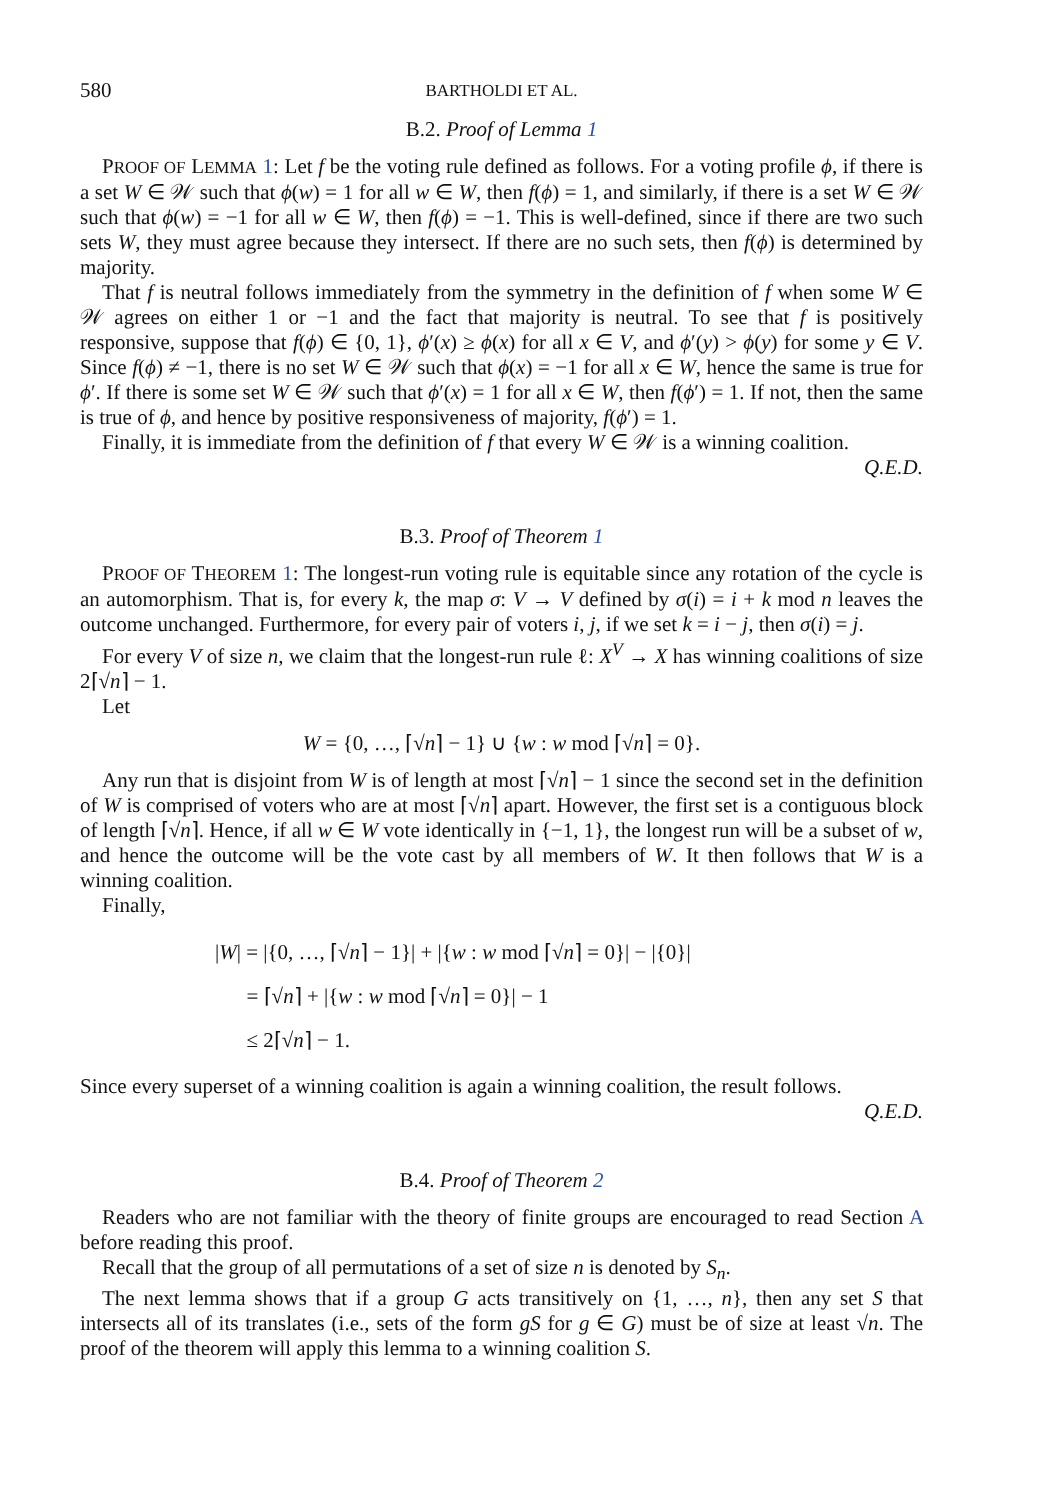580 BARTHOLDI ET AL.
B.2. Proof of Lemma 1
PROOF OF LEMMA 1: Let f be the voting rule defined as follows. For a voting profile ϕ, if there is a set W ∈ 𝒲 such that ϕ(w) = 1 for all w ∈ W, then f(ϕ) = 1, and similarly, if there is a set W ∈ 𝒲 such that ϕ(w) = −1 for all w ∈ W, then f(ϕ) = −1. This is well-defined, since if there are two such sets W, they must agree because they intersect. If there are no such sets, then f(ϕ) is determined by majority.
That f is neutral follows immediately from the symmetry in the definition of f when some W ∈ 𝒲 agrees on either 1 or −1 and the fact that majority is neutral. To see that f is positively responsive, suppose that f(ϕ) ∈ {0, 1}, ϕ′(x) ≥ ϕ(x) for all x ∈ V, and ϕ′(y) > ϕ(y) for some y ∈ V. Since f(ϕ) ≠ −1, there is no set W ∈ 𝒲 such that ϕ(x) = −1 for all x ∈ W, hence the same is true for ϕ′. If there is some set W ∈ 𝒲 such that ϕ′(x) = 1 for all x ∈ W, then f(ϕ′) = 1. If not, then the same is true of ϕ, and hence by positive responsiveness of majority, f(ϕ′) = 1.
Finally, it is immediate from the definition of f that every W ∈ 𝒲 is a winning coalition.
Q.E.D.
B.3. Proof of Theorem 1
PROOF OF THEOREM 1: The longest-run voting rule is equitable since any rotation of the cycle is an automorphism. That is, for every k, the map σ: V → V defined by σ(i) = i + k mod n leaves the outcome unchanged. Furthermore, for every pair of voters i, j, if we set k = i − j, then σ(i) = j.
For every V of size n, we claim that the longest-run rule ℓ: X<sup>V</sup> → X has winning coalitions of size 2⌈√n⌉ − 1.
Let
W = {0, …, ⌈√n⌉ − 1} ∪ {w : w mod ⌈√n⌉ = 0}.
Any run that is disjoint from W is of length at most ⌈√n⌉ − 1 since the second set in the definition of W is comprised of voters who are at most ⌈√n⌉ apart. However, the first set is a contiguous block of length ⌈√n⌉. Hence, if all w ∈ W vote identically in {−1, 1}, the longest run will be a subset of w, and hence the outcome will be the vote cast by all members of W. It then follows that W is a winning coalition.
Finally,
|W| = |{0, …, ⌈√n⌉ − 1}| + |{w : w mod ⌈√n⌉ = 0}| − |{0}|
= ⌈√n⌉ + |{w : w mod ⌈√n⌉ = 0}| − 1
≤ 2⌈√n⌉ − 1.
Since every superset of a winning coalition is again a winning coalition, the result follows.
Q.E.D.
B.4. Proof of Theorem 2
Readers who are not familiar with the theory of finite groups are encouraged to read Section A before reading this proof.
Recall that the group of all permutations of a set of size n is denoted by S<sub>n</sub>.
The next lemma shows that if a group G acts transitively on {1, …, n}, then any set S that intersects all of its translates (i.e., sets of the form gS for g ∈ G) must be of size at least √n. The proof of the theorem will apply this lemma to a winning coalition S.